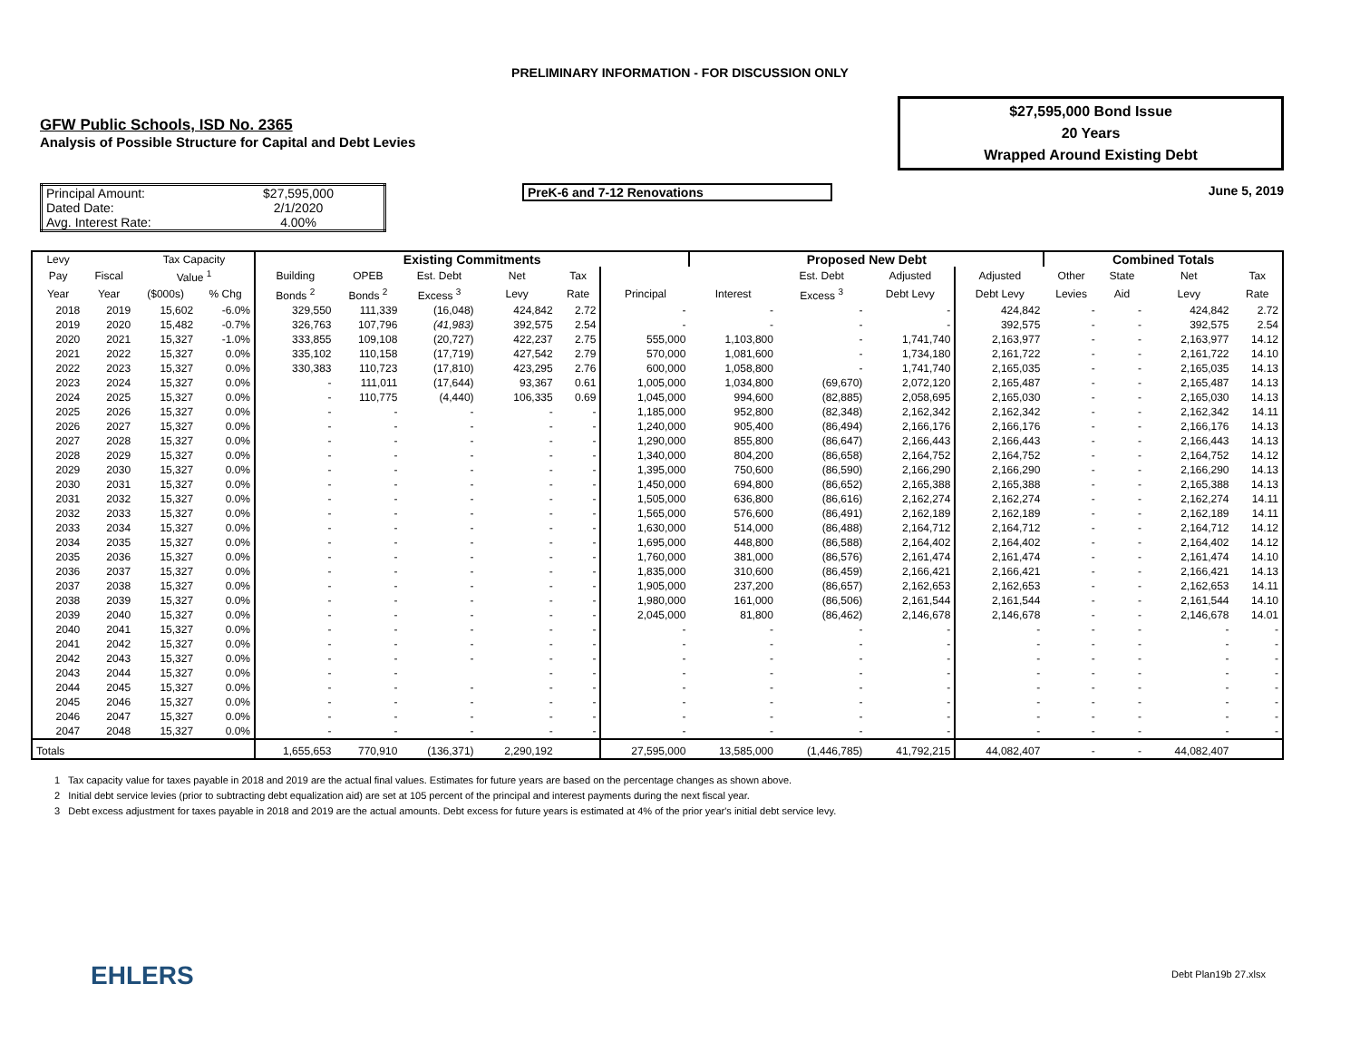PRELIMINARY INFORMATION - FOR DISCUSSION ONLY
GFW Public Schools, ISD No. 2365
Analysis of Possible Structure for Capital and Debt Levies
$27,595,000 Bond Issue
20 Years
Wrapped Around Existing Debt
| Principal Amount: | $27,595,000 |
| Dated Date: | 2/1/2020 |
| Avg. Interest Rate: | 4.00% |
PreK-6 and 7-12 Renovations June 5, 2019
| Levy | | Tax Capacity | | Existing Commitments | | | | | | Proposed New Debt | | | | Combined Totals | | | |
| --- | --- | --- | --- | --- | --- | --- | --- | --- | --- | --- | --- | --- | --- | --- | --- | --- | --- |
| Pay | Fiscal | Value <sup>1</sup> | | Building | OPEB | Est. Debt | Net | Tax | | | Est. Debt | Adjusted | Adjusted | Other | State | Net | Tax |
| Year | Year | ($000s) | % Chg | Bonds <sup>2</sup> | Bonds <sup>2</sup> | Excess <sup>3</sup> | Levy | Rate | Principal | Interest | Excess <sup>3</sup> | Debt Levy | Debt Levy | Levies | Aid | Levy | Rate |
| 2018 | 2019 | 15,602 | -6.0% | 329,550 | 111,339 | (16,048) | 424,842 | 2.72 | - | - | - | - | 424,842 | - | - | 424,842 | 2.72 |
| 2019 | 2020 | 15,482 | -0.7% | 326,763 | 107,796 | (41,983) | 392,575 | 2.54 | - | - | - | - | 392,575 | - | - | 392,575 | 2.54 |
| 2020 | 2021 | 15,327 | -1.0% | 333,855 | 109,108 | (20,727) | 422,237 | 2.75 | 555,000 | 1,103,800 | - | 1,741,740 | 2,163,977 | - | - | 2,163,977 | 14.12 |
| 2021 | 2022 | 15,327 | 0.0% | 335,102 | 110,158 | (17,719) | 427,542 | 2.79 | 570,000 | 1,081,600 | - | 1,734,180 | 2,161,722 | - | - | 2,161,722 | 14.10 |
| 2022 | 2023 | 15,327 | 0.0% | 330,383 | 110,723 | (17,810) | 423,295 | 2.76 | 600,000 | 1,058,800 | - | 1,741,740 | 2,165,035 | - | - | 2,165,035 | 14.13 |
| 2023 | 2024 | 15,327 | 0.0% | - | 111,011 | (17,644) | 93,367 | 0.61 | 1,005,000 | 1,034,800 | (69,670) | 2,072,120 | 2,165,487 | - | - | 2,165,487 | 14.13 |
| 2024 | 2025 | 15,327 | 0.0% | - | 110,775 | (4,440) | 106,335 | 0.69 | 1,045,000 | 994,600 | (82,885) | 2,058,695 | 2,165,030 | - | - | 2,165,030 | 14.13 |
| 2025 | 2026 | 15,327 | 0.0% | - | - | - | - | - | 1,185,000 | 952,800 | (82,348) | 2,162,342 | 2,162,342 | - | - | 2,162,342 | 14.11 |
| 2026 | 2027 | 15,327 | 0.0% | - | - | - | - | - | 1,240,000 | 905,400 | (86,494) | 2,166,176 | 2,166,176 | - | - | 2,166,176 | 14.13 |
| 2027 | 2028 | 15,327 | 0.0% | - | - | - | - | - | 1,290,000 | 855,800 | (86,647) | 2,166,443 | 2,166,443 | - | - | 2,166,443 | 14.13 |
| 2028 | 2029 | 15,327 | 0.0% | - | - | - | - | - | 1,340,000 | 804,200 | (86,658) | 2,164,752 | 2,164,752 | - | - | 2,164,752 | 14.12 |
| 2029 | 2030 | 15,327 | 0.0% | - | - | - | - | - | 1,395,000 | 750,600 | (86,590) | 2,166,290 | 2,166,290 | - | - | 2,166,290 | 14.13 |
| 2030 | 2031 | 15,327 | 0.0% | - | - | - | - | - | 1,450,000 | 694,800 | (86,652) | 2,165,388 | 2,165,388 | - | - | 2,165,388 | 14.13 |
| 2031 | 2032 | 15,327 | 0.0% | - | - | - | - | - | 1,505,000 | 636,800 | (86,616) | 2,162,274 | 2,162,274 | - | - | 2,162,274 | 14.11 |
| 2032 | 2033 | 15,327 | 0.0% | - | - | - | - | - | 1,565,000 | 576,600 | (86,491) | 2,162,189 | 2,162,189 | - | - | 2,162,189 | 14.11 |
| 2033 | 2034 | 15,327 | 0.0% | - | - | - | - | - | 1,630,000 | 514,000 | (86,488) | 2,164,712 | 2,164,712 | - | - | 2,164,712 | 14.12 |
| 2034 | 2035 | 15,327 | 0.0% | - | - | - | - | - | 1,695,000 | 448,800 | (86,588) | 2,164,402 | 2,164,402 | - | - | 2,164,402 | 14.12 |
| 2035 | 2036 | 15,327 | 0.0% | - | - | - | - | - | 1,760,000 | 381,000 | (86,576) | 2,161,474 | 2,161,474 | - | - | 2,161,474 | 14.10 |
| 2036 | 2037 | 15,327 | 0.0% | - | - | - | - | - | 1,835,000 | 310,600 | (86,459) | 2,166,421 | 2,166,421 | - | - | 2,166,421 | 14.13 |
| 2037 | 2038 | 15,327 | 0.0% | - | - | - | - | - | 1,905,000 | 237,200 | (86,657) | 2,162,653 | 2,162,653 | - | - | 2,162,653 | 14.11 |
| 2038 | 2039 | 15,327 | 0.0% | - | - | - | - | - | 1,980,000 | 161,000 | (86,506) | 2,161,544 | 2,161,544 | - | - | 2,161,544 | 14.10 |
| 2039 | 2040 | 15,327 | 0.0% | - | - | - | - | - | 2,045,000 | 81,800 | (86,462) | 2,146,678 | 2,146,678 | - | - | 2,146,678 | 14.01 |
| 2040 | 2041 | 15,327 | 0.0% | - | - | - | - | - | - | - | - | - | - | - | - | - | - |
| 2041 | 2042 | 15,327 | 0.0% | - | - | - | - | - | - | - | - | - | - | - | - | - | - |
| 2042 | 2043 | 15,327 | 0.0% | - | - | - | - | - | - | - | - | - | - | - | - | - | - |
| 2043 | 2044 | 15,327 | 0.0% | - | - | | - | - | - | - | - | - | - | - | - | - | - |
| 2044 | 2045 | 15,327 | 0.0% | - | - | - | - | - | - | - | - | - | - | - | - | - | - |
| 2045 | 2046 | 15,327 | 0.0% | - | - | - | - | - | - | - | - | - | - | - | - | - | - |
| 2046 | 2047 | 15,327 | 0.0% | - | - | - | - | - | - | - | - | - | - | - | - | - | - |
| 2047 | 2048 | 15,327 | 0.0% | - | - | - | - | - | - | - | - | - | - | - | - | - | - |
| Totals | | | | 1,655,653 | 770,910 | (136,371) | 2,290,192 | | 27,595,000 | 13,585,000 | (1,446,785) | 41,792,215 | 44,082,407 | - | - | 44,082,407 | |
1 Tax capacity value for taxes payable in 2018 and 2019 are the actual final values. Estimates for future years are based on the percentage changes as shown above.
2 Initial debt service levies (prior to subtracting debt equalization aid) are set at 105 percent of the principal and interest payments during the next fiscal year.
3 Debt excess adjustment for taxes payable in 2018 and 2019 are the actual amounts. Debt excess for future years is estimated at 4% of the prior year's initial debt service levy.
EHLERS Debt Plan19b 27.xlsx